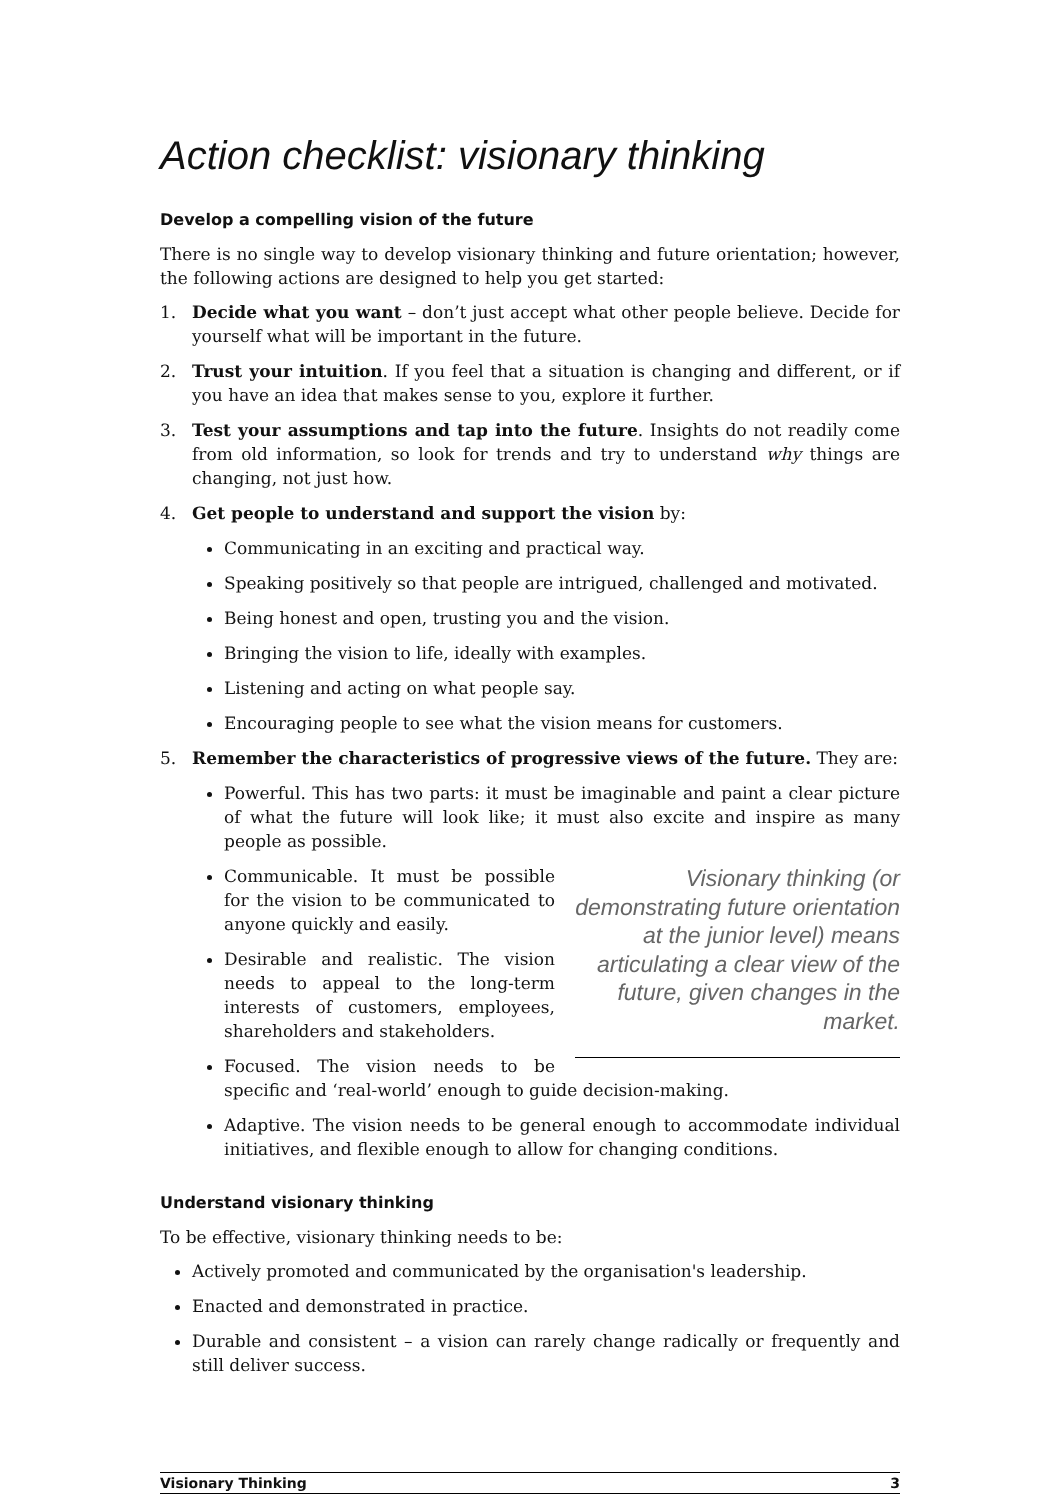Action checklist: visionary thinking
Develop a compelling vision of the future
There is no single way to develop visionary thinking and future orientation; however, the following actions are designed to help you get started:
1. Decide what you want – don’t just accept what other people believe. Decide for yourself what will be important in the future.
2. Trust your intuition. If you feel that a situation is changing and different, or if you have an idea that makes sense to you, explore it further.
3. Test your assumptions and tap into the future. Insights do not readily come from old information, so look for trends and try to understand why things are changing, not just how.
4. Get people to understand and support the vision by:
Communicating in an exciting and practical way.
Speaking positively so that people are intrigued, challenged and motivated.
Being honest and open, trusting you and the vision.
Bringing the vision to life, ideally with examples.
Listening and acting on what people say.
Encouraging people to see what the vision means for customers.
5. Remember the characteristics of progressive views of the future. They are:
Powerful. This has two parts: it must be imaginable and paint a clear picture of what the future will look like; it must also excite and inspire as many people as possible.
Visionary thinking (or demonstrating future orientation at the junior level) means articulating a clear view of the future, given changes in the market.
Communicable. It must be possible for the vision to be communicated to anyone quickly and easily.
Desirable and realistic. The vision needs to appeal to the long-term interests of customers, employees, shareholders and stakeholders.
Focused. The vision needs to be specific and ‘real-world’ enough to guide decision-making.
Adaptive. The vision needs to be general enough to accommodate individual initiatives, and flexible enough to allow for changing conditions.
Understand visionary thinking
To be effective, visionary thinking needs to be:
Actively promoted and communicated by the organisation's leadership.
Enacted and demonstrated in practice.
Durable and consistent – a vision can rarely change radically or frequently and still deliver success.
Visionary Thinking 3